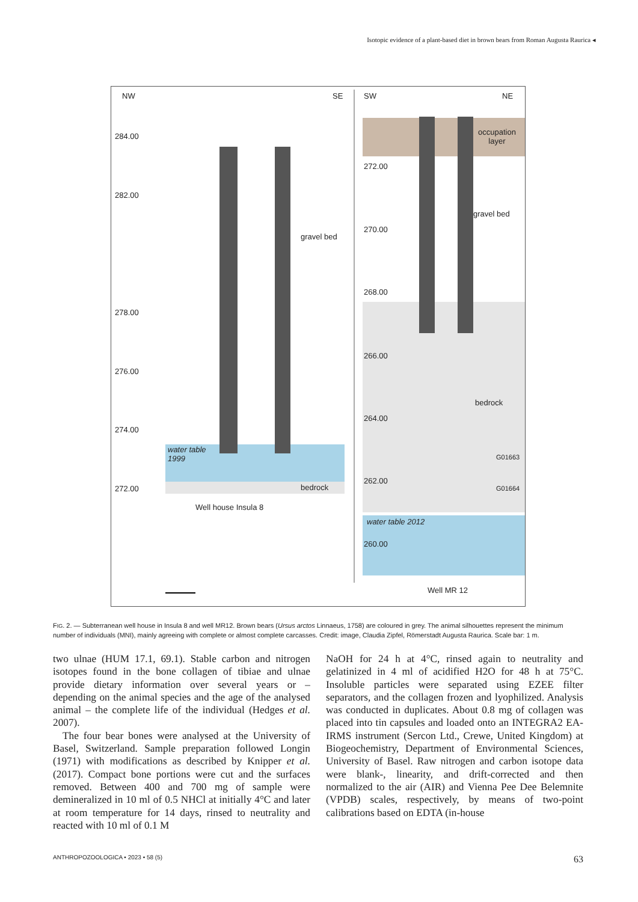Isotopic evidence of a plant-based diet in brown bears from Roman Augusta Raurica ◂
NW SE SW NE
284.00
282.00
278.00
276.00
274.00
272.00
gravel bed
water table
1999
bedrock
Well house Insula 8
occupation
layer
272.00
270.00
268.00
266.00
264.00
262.00
260.00
gravel bed
bedrock
G01663
G01664
water table 2012
Well MR 12
FIG. 2. — Subterranean well house in Insula 8 and well MR12. Brown bears (Ursus arctos Linnaeus, 1758) are coloured in grey. The animal silhouettes represent the minimum number of individuals (MNI), mainly agreeing with complete or almost complete carcasses. Credit: image, Claudia Zipfel, Römerstadt Augusta Raurica. Scale bar: 1 m.
two ulnae (HUM 17.1, 69.1). Stable carbon and nitrogen isotopes found in the bone collagen of tibiae and ulnae provide dietary information over several years or – depending on the animal species and the age of the analysed animal – the complete life of the individual (Hedges et al. 2007).
The four bear bones were analysed at the University of Basel, Switzerland. Sample preparation followed Longin (1971) with modifications as described by Knipper et al. (2017). Compact bone portions were cut and the surfaces removed. Between 400 and 700 mg of sample were demineralized in 10 ml of 0.5 NHCl at initially 4°C and later at room temperature for 14 days, rinsed to neutrality and reacted with 10 ml of 0.1 M
NaOH for 24 h at 4°C, rinsed again to neutrality and gelatinized in 4 ml of acidified H2O for 48 h at 75°C. Insoluble particles were separated using EZEE filter separators, and the collagen frozen and lyophilized. Analysis was conducted in duplicates. About 0.8 mg of collagen was placed into tin capsules and loaded onto an INTEGRA2 EA-IRMS instrument (Sercon Ltd., Crewe, United Kingdom) at Biogeochemistry, Department of Environmental Sciences, University of Basel. Raw nitrogen and carbon isotope data were blank-, linearity, and drift-corrected and then normalized to the air (AIR) and Vienna Pee Dee Belemnite (VPDB) scales, respectively, by means of two-point calibrations based on EDTA (in-house
ANTHROPOZOOLOGICA • 2023 • 58 (5) 63